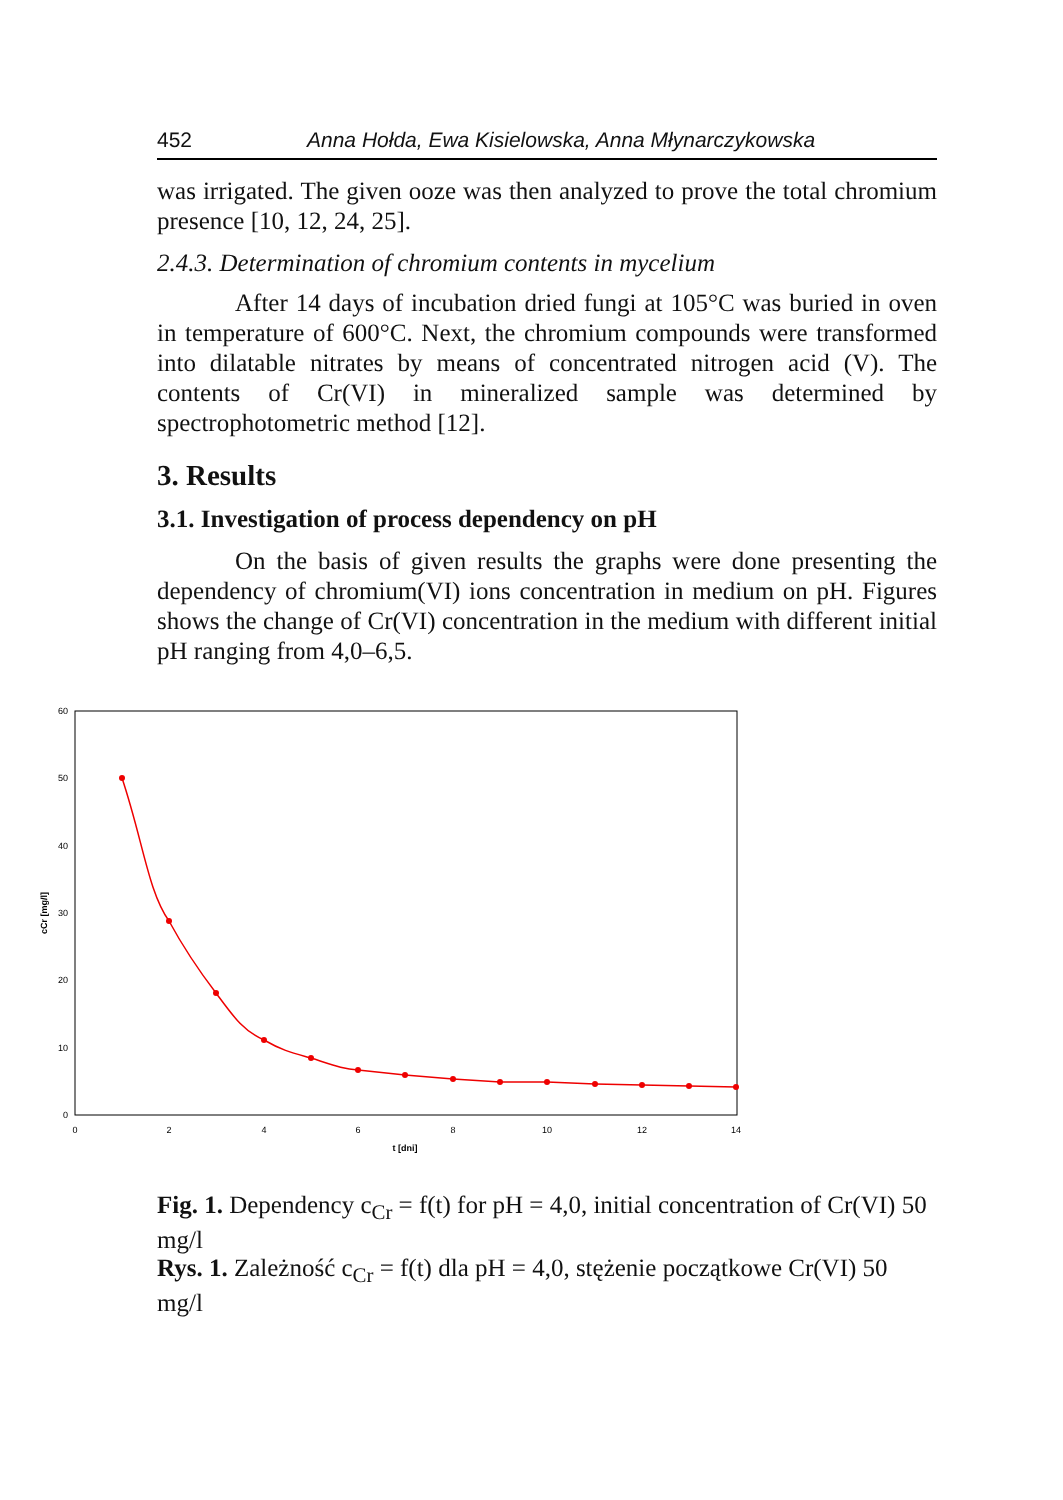452 Anna Hołda, Ewa Kisielowska, Anna Młynarczykowska
was irrigated. The given ooze was then analyzed to prove the total chromium presence [10, 12, 24, 25].
2.4.3. Determination of chromium contents in mycelium
After 14 days of incubation dried fungi at 105°C was buried in oven in temperature of 600°C. Next, the chromium compounds were transformed into dilatable nitrates by means of concentrated nitrogen acid (V). The contents of Cr(VI) in mineralized sample was determined by spectrophotometric method [12].
3. Results
3.1. Investigation of process dependency on pH
On the basis of given results the graphs were done presenting the dependency of chromium(VI) ions concentration in medium on pH. Figures shows the change of Cr(VI) concentration in the medium with different initial pH ranging from 4,0–6,5.
0
10
20
30
40
50
60
0
2
4
6
8
10
12
14
t [dni]
cCr [mg/l]
Fig. 1. Dependency c<sub>Cr</sub> = f(t) for pH = 4,0, initial concentration of Cr(VI) 50 mg/l
Rys. 1. Zależność c<sub>Cr</sub> = f(t) dla pH = 4,0, stężenie początkowe Cr(VI) 50 mg/l